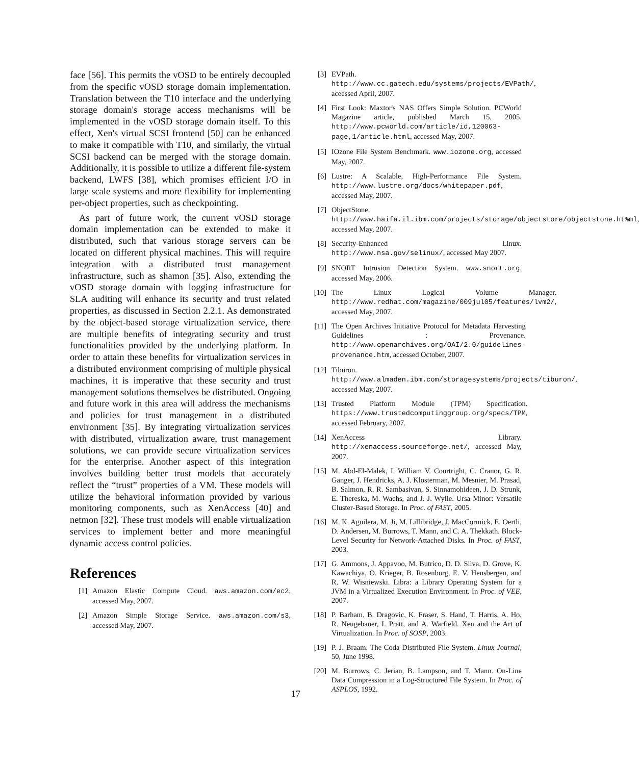face [56]. This permits the vOSD to be entirely decoupled from the specific vOSD storage domain implementation. Translation between the T10 interface and the underlying storage domain's storage access mechanisms will be implemented in the vOSD storage domain itself. To this effect, Xen's virtual SCSI frontend [50] can be enhanced to make it compatible with T10, and similarly, the virtual SCSI backend can be merged with the storage domain. Additionally, it is possible to utilize a different file-system backend, LWFS [38], which promises efficient I/O in large scale systems and more flexibility for implementing per-object properties, such as checkpointing.
As part of future work, the current vOSD storage domain implementation can be extended to make it distributed, such that various storage servers can be located on different physical machines. This will require integration with a distributed trust management infrastructure, such as shamon [35]. Also, extending the vOSD storage domain with logging infrastructure for SLA auditing will enhance its security and trust related properties, as discussed in Section 2.2.1. As demonstrated by the object-based storage virtualization service, there are multiple benefits of integrating security and trust functionalities provided by the underlying platform. In order to attain these benefits for virtualization services in a distributed environment comprising of multiple physical machines, it is imperative that these security and trust management solutions themselves be distributed. Ongoing and future work in this area will address the mechanisms and policies for trust management in a distributed environment [35]. By integrating virtualization services with distributed, virtualization aware, trust management solutions, we can provide secure virtualization services for the enterprise. Another aspect of this integration involves building better trust models that accurately reflect the “trust” properties of a VM. These models will utilize the behavioral information provided by various monitoring components, such as XenAccess [40] and netmon [32]. These trust models will enable virtualization services to implement better and more meaningful dynamic access control policies.
References
[1] Amazon Elastic Compute Cloud. aws.amazon.com/ec2, accessed May, 2007.
[2] Amazon Simple Storage Service. aws.amazon.com/s3, accessed May, 2007.
[3] EVPath. http://www.cc.gatech.edu/systems/projects/EVPath/, aceessed April, 2007.
[4] First Look: Maxtor's NAS Offers Simple Solution. PCWorld Magazine article, published March 15, 2005. http://www.pcworld.com/article/id,120063-page,1/article.html, accessed May, 2007.
[5] IOzone File System Benchmark. www.iozone.org, accessed May, 2007.
[6] Lustre: A Scalable, High-Performance File System. http://www.lustre.org/docs/whitepaper.pdf, accessed May, 2007.
[7] ObjectStone. http://www.haifa.il.ibm.com/projects/storage/objectstore/objectstone.ht%ml, accessed May, 2007.
[8] Security-Enhanced Linux. http://www.nsa.gov/selinux/, accessed May 2007.
[9] SNORT Intrusion Detection System. www.snort.org, accessed May, 2006.
[10] The Linux Logical Volume Manager. http://www.redhat.com/magazine/009jul05/features/lvm2/, accessed May, 2007.
[11] The Open Archives Initiative Protocol for Metadata Harvesting Guidelines : Provenance. http://www.openarchives.org/OAI/2.0/guidelines-provenance.htm, accessed October, 2007.
[12] Tiburon. http://www.almaden.ibm.com/storagesystems/projects/tiburon/, accessed May, 2007.
[13] Trusted Platform Module (TPM) Specification. https://www.trustedcomputinggroup.org/specs/TPM, accessed February, 2007.
[14] XenAccess Library. http://xenaccess.sourceforge.net/, accessed May, 2007.
[15] M. Abd-El-Malek, I. William V. Courtright, C. Cranor, G. R. Ganger, J. Hendricks, A. J. Klosterman, M. Mesnier, M. Prasad, B. Salmon, R. R. Sambasivan, S. Sinnamohideen, J. D. Strunk, E. Thereska, M. Wachs, and J. J. Wylie. Ursa Minor: Versatile Cluster-Based Storage. In Proc. of FAST, 2005.
[16] M. K. Aguilera, M. Ji, M. Lillibridge, J. MacCormick, E. Oertli, D. Andersen, M. Burrows, T. Mann, and C. A. Thekkath. Block-Level Security for Network-Attached Disks. In Proc. of FAST, 2003.
[17] G. Ammons, J. Appavoo, M. Butrico, D. D. Silva, D. Grove, K. Kawachiya, O. Krieger, B. Rosenburg, E. V. Hensbergen, and R. W. Wisniewski. Libra: a Library Operating System for a JVM in a Virtualized Execution Environment. In Proc. of VEE, 2007.
[18] P. Barham, B. Dragovic, K. Fraser, S. Hand, T. Harris, A. Ho, R. Neugebauer, I. Pratt, and A. Warfield. Xen and the Art of Virtualization. In Proc. of SOSP, 2003.
[19] P. J. Braam. The Coda Distributed File System. Linux Journal, 50, June 1998.
[20] M. Burrows, C. Jerian, B. Lampson, and T. Mann. On-Line Data Compression in a Log-Structured File System. In Proc. of ASPLOS, 1992.
17